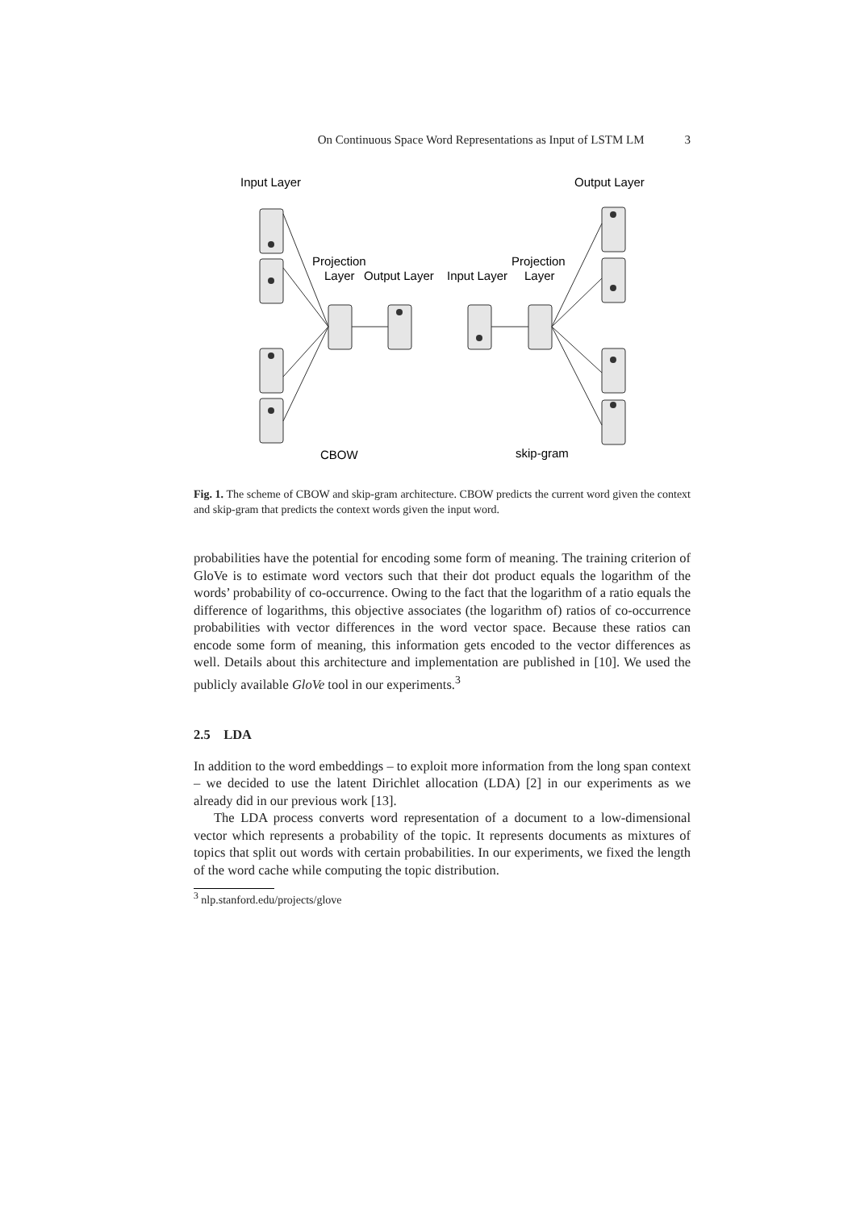On Continuous Space Word Representations as Input of LSTM LM 3
Input Layer
Output Layer
Projection
Layer
Output Layer
Input Layer
Projection
Layer
CBOW
skip-gram
Fig. 1. The scheme of CBOW and skip-gram architecture. CBOW predicts the current word given the context and skip-gram that predicts the context words given the input word.
probabilities have the potential for encoding some form of meaning. The training criterion of GloVe is to estimate word vectors such that their dot product equals the logarithm of the words’ probability of co-occurrence. Owing to the fact that the logarithm of a ratio equals the difference of logarithms, this objective associates (the logarithm of) ratios of co-occurrence probabilities with vector differences in the word vector space. Because these ratios can encode some form of meaning, this information gets encoded to the vector differences as well. Details about this architecture and implementation are published in [10]. We used the publicly available GloVe tool in our experiments.<sup>3</sup>
2.5 LDA
In addition to the word embeddings – to exploit more information from the long span context – we decided to use the latent Dirichlet allocation (LDA) [2] in our experiments as we already did in our previous work [13].
The LDA process converts word representation of a document to a low-dimensional vector which represents a probability of the topic. It represents documents as mixtures of topics that split out words with certain probabilities. In our experiments, we fixed the length of the word cache while computing the topic distribution.
<sup>3</sup> nlp.stanford.edu/projects/glove